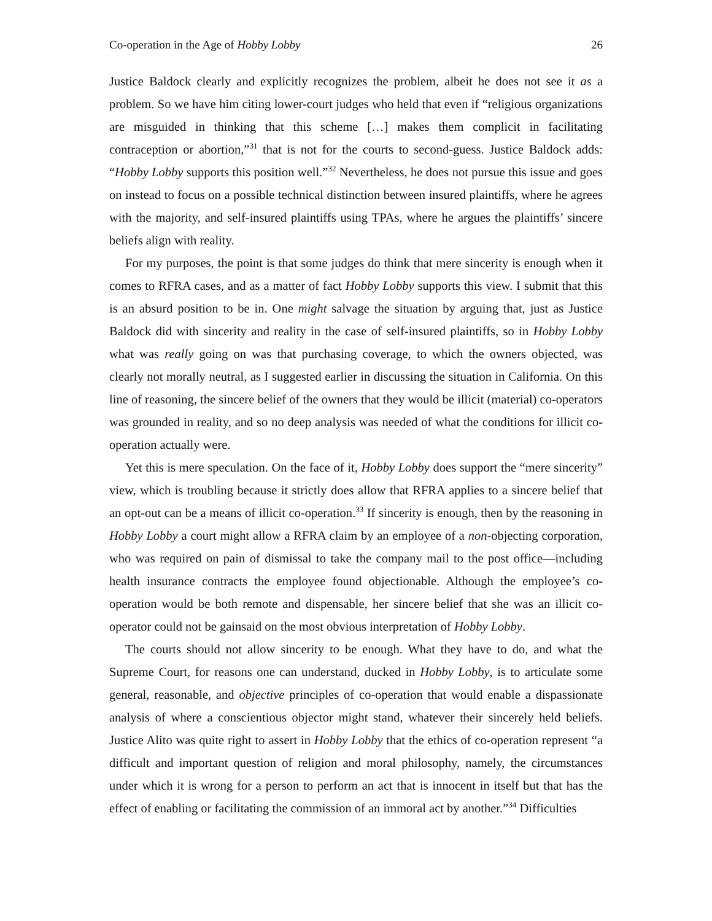Co-operation in the Age of Hobby Lobby 26
Justice Baldock clearly and explicitly recognizes the problem, albeit he does not see it as a problem. So we have him citing lower-court judges who held that even if “religious organizations are misguided in thinking that this scheme […] makes them complicit in facilitating contraception or abortion,”<sup>31</sup> that is not for the courts to second-guess. Justice Baldock adds: “Hobby Lobby supports this position well.”<sup>32</sup> Nevertheless, he does not pursue this issue and goes on instead to focus on a possible technical distinction between insured plaintiffs, where he agrees with the majority, and self-insured plaintiffs using TPAs, where he argues the plaintiffs’ sincere beliefs align with reality.
For my purposes, the point is that some judges do think that mere sincerity is enough when it comes to RFRA cases, and as a matter of fact Hobby Lobby supports this view. I submit that this is an absurd position to be in. One might salvage the situation by arguing that, just as Justice Baldock did with sincerity and reality in the case of self-insured plaintiffs, so in Hobby Lobby what was really going on was that purchasing coverage, to which the owners objected, was clearly not morally neutral, as I suggested earlier in discussing the situation in California. On this line of reasoning, the sincere belief of the owners that they would be illicit (material) co-operators was grounded in reality, and so no deep analysis was needed of what the conditions for illicit co-operation actually were.
Yet this is mere speculation. On the face of it, Hobby Lobby does support the “mere sincerity” view, which is troubling because it strictly does allow that RFRA applies to a sincere belief that an opt-out can be a means of illicit co-operation.<sup>33</sup> If sincerity is enough, then by the reasoning in Hobby Lobby a court might allow a RFRA claim by an employee of a non-objecting corporation, who was required on pain of dismissal to take the company mail to the post office—including health insurance contracts the employee found objectionable. Although the employee’s co-operation would be both remote and dispensable, her sincere belief that she was an illicit co-operator could not be gainsaid on the most obvious interpretation of Hobby Lobby.
The courts should not allow sincerity to be enough. What they have to do, and what the Supreme Court, for reasons one can understand, ducked in Hobby Lobby, is to articulate some general, reasonable, and objective principles of co-operation that would enable a dispassionate analysis of where a conscientious objector might stand, whatever their sincerely held beliefs. Justice Alito was quite right to assert in Hobby Lobby that the ethics of co-operation represent “a difficult and important question of religion and moral philosophy, namely, the circumstances under which it is wrong for a person to perform an act that is innocent in itself but that has the effect of enabling or facilitating the commission of an immoral act by another.”<sup>34</sup> Difficulties